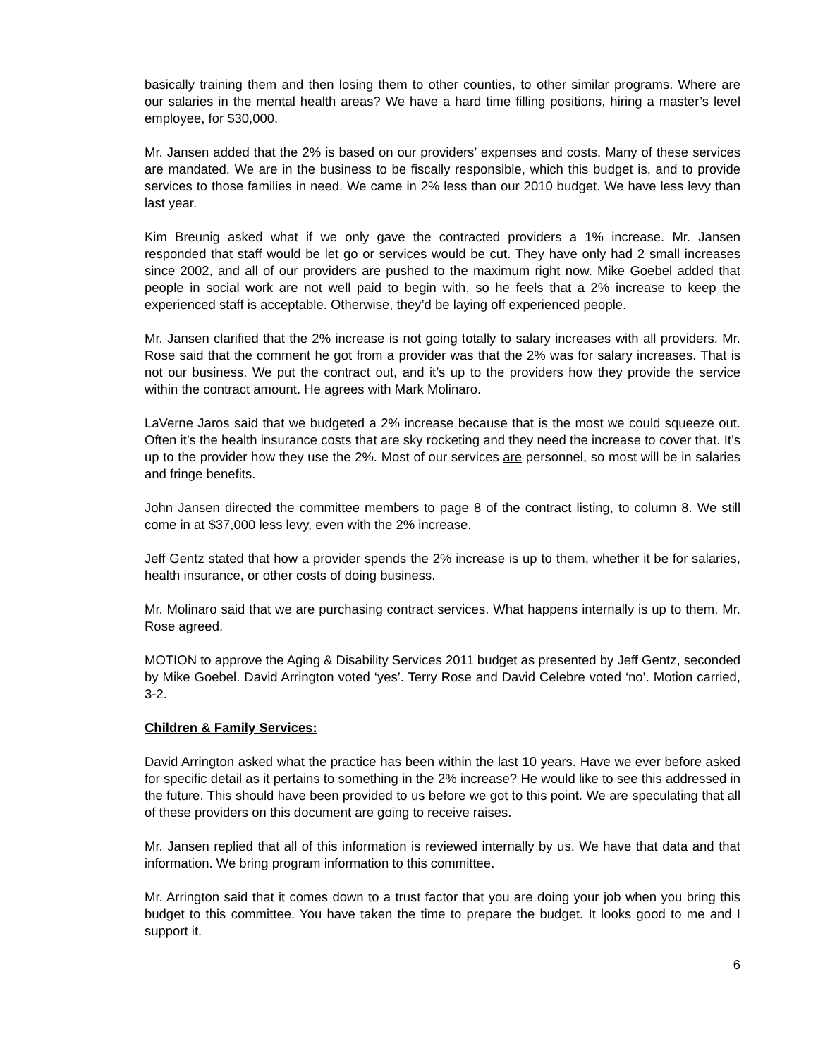basically training them and then losing them to other counties, to other similar programs. Where are our salaries in the mental health areas? We have a hard time filling positions, hiring a master’s level employee, for $30,000.
Mr. Jansen added that the 2% is based on our providers’ expenses and costs. Many of these services are mandated. We are in the business to be fiscally responsible, which this budget is, and to provide services to those families in need. We came in 2% less than our 2010 budget. We have less levy than last year.
Kim Breunig asked what if we only gave the contracted providers a 1% increase. Mr. Jansen responded that staff would be let go or services would be cut. They have only had 2 small increases since 2002, and all of our providers are pushed to the maximum right now. Mike Goebel added that people in social work are not well paid to begin with, so he feels that a 2% increase to keep the experienced staff is acceptable. Otherwise, they’d be laying off experienced people.
Mr. Jansen clarified that the 2% increase is not going totally to salary increases with all providers. Mr. Rose said that the comment he got from a provider was that the 2% was for salary increases. That is not our business. We put the contract out, and it’s up to the providers how they provide the service within the contract amount. He agrees with Mark Molinaro.
LaVerne Jaros said that we budgeted a 2% increase because that is the most we could squeeze out. Often it’s the health insurance costs that are sky rocketing and they need the increase to cover that. It’s up to the provider how they use the 2%. Most of our services are personnel, so most will be in salaries and fringe benefits.
John Jansen directed the committee members to page 8 of the contract listing, to column 8. We still come in at $37,000 less levy, even with the 2% increase.
Jeff Gentz stated that how a provider spends the 2% increase is up to them, whether it be for salaries, health insurance, or other costs of doing business.
Mr. Molinaro said that we are purchasing contract services. What happens internally is up to them. Mr. Rose agreed.
MOTION to approve the Aging & Disability Services 2011 budget as presented by Jeff Gentz, seconded by Mike Goebel. David Arrington voted ‘yes’. Terry Rose and David Celebre voted ‘no’. Motion carried, 3-2.
Children & Family Services:
David Arrington asked what the practice has been within the last 10 years. Have we ever before asked for specific detail as it pertains to something in the 2% increase? He would like to see this addressed in the future. This should have been provided to us before we got to this point. We are speculating that all of these providers on this document are going to receive raises.
Mr. Jansen replied that all of this information is reviewed internally by us. We have that data and that information. We bring program information to this committee.
Mr. Arrington said that it comes down to a trust factor that you are doing your job when you bring this budget to this committee. You have taken the time to prepare the budget. It looks good to me and I support it.
6